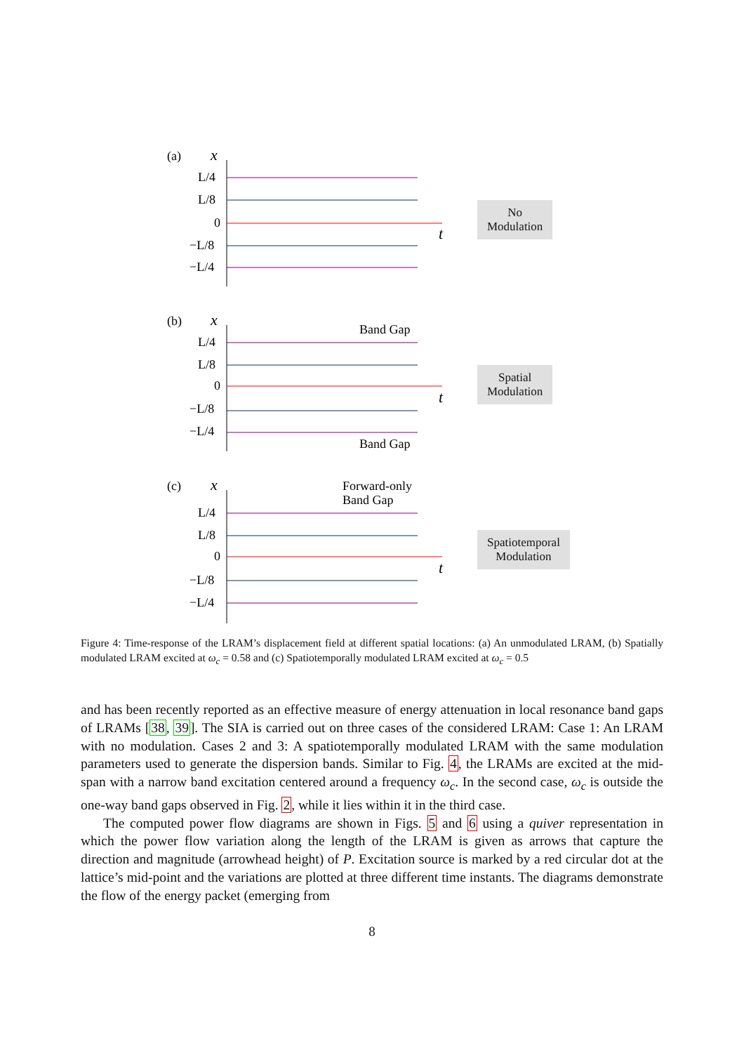(a)
x
L/4
L/8
0
−L/8
−L/4
t
No
Modulation
(b)
x
Band Gap
L/4
L/8
0
−L/8
−L/4
Band Gap
t
Spatial
Modulation
(c)
x
Forward-only
Band Gap
L/4
L/8
0
−L/8
−L/4
t
Spatiotemporal
Modulation
Figure 4: Time-response of the LRAM’s displacement field at different spatial locations: (a) An unmodulated LRAM, (b) Spatially modulated LRAM excited at ω<sub>c</sub> = 0.58 and (c) Spatiotemporally modulated LRAM excited at ω<sub>c</sub> = 0.5
and has been recently reported as an effective measure of energy attenuation in local resonance band gaps of LRAMs [38, 39]. The SIA is carried out on three cases of the considered LRAM: Case 1: An LRAM with no modulation. Cases 2 and 3: A spatiotemporally modulated LRAM with the same modulation parameters used to generate the dispersion bands. Similar to Fig. 4, the LRAMs are excited at the mid-span with a narrow band excitation centered around a frequency ω<sub>c</sub>. In the second case, ω<sub>c</sub> is outside the one-way band gaps observed in Fig. 2, while it lies within it in the third case.
The computed power flow diagrams are shown in Figs. 5 and 6 using a quiver representation in which the power flow variation along the length of the LRAM is given as arrows that capture the direction and magnitude (arrowhead height) of P. Excitation source is marked by a red circular dot at the lattice’s mid-point and the variations are plotted at three different time instants. The diagrams demonstrate the flow of the energy packet (emerging from
8